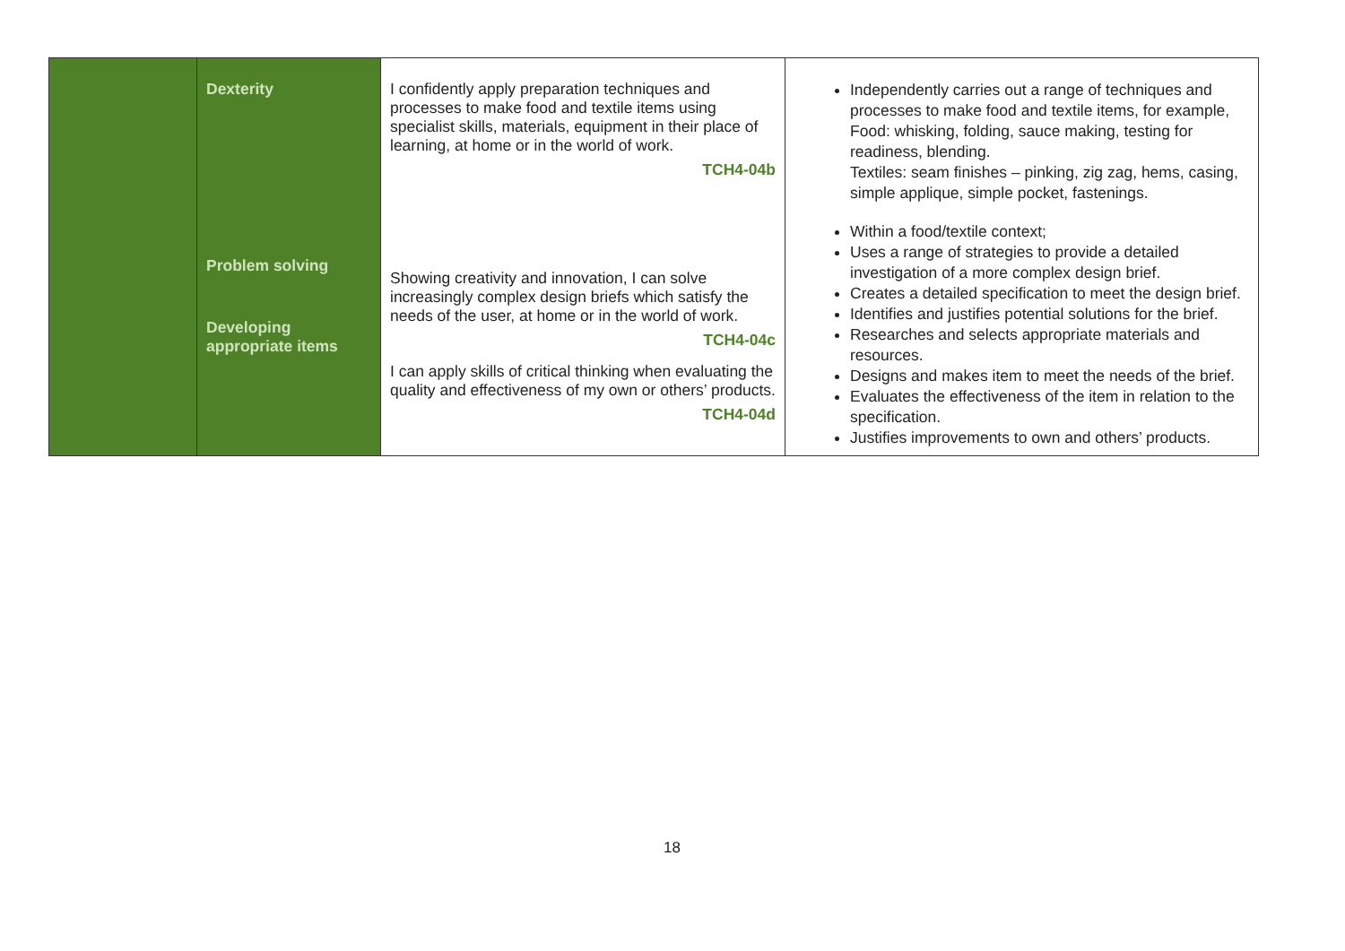| | Dexterity Problem solving Developing appropriate items | I confidently apply preparation techniques and processes to make food and textile items using specialist skills, materials, equipment in their place of learning, at home or in the world of work. TCH4-04b Showing creativity and innovation, I can solve increasingly complex design briefs which satisfy the needs of the user, at home or in the world of work. TCH4-04c I can apply skills of critical thinking when evaluating the quality and effectiveness of my own or others’ products. TCH4-04d | Independently carries out a range of techniques and processes to make food and textile items, for example, Food: whisking, folding, sauce making, testing for readiness, blending. Textiles: seam finishes – pinking, zig zag, hems, casing, simple applique, simple pocket, fastenings. Within a food/textile context; Uses a range of strategies to provide a detailed investigation of a more complex design brief. Creates a detailed specification to meet the design brief. Identifies and justifies potential solutions for the brief. Researches and selects appropriate materials and resources. Designs and makes item to meet the needs of the brief. Evaluates the effectiveness of the item in relation to the specification. Justifies improvements to own and others’ products. |
18